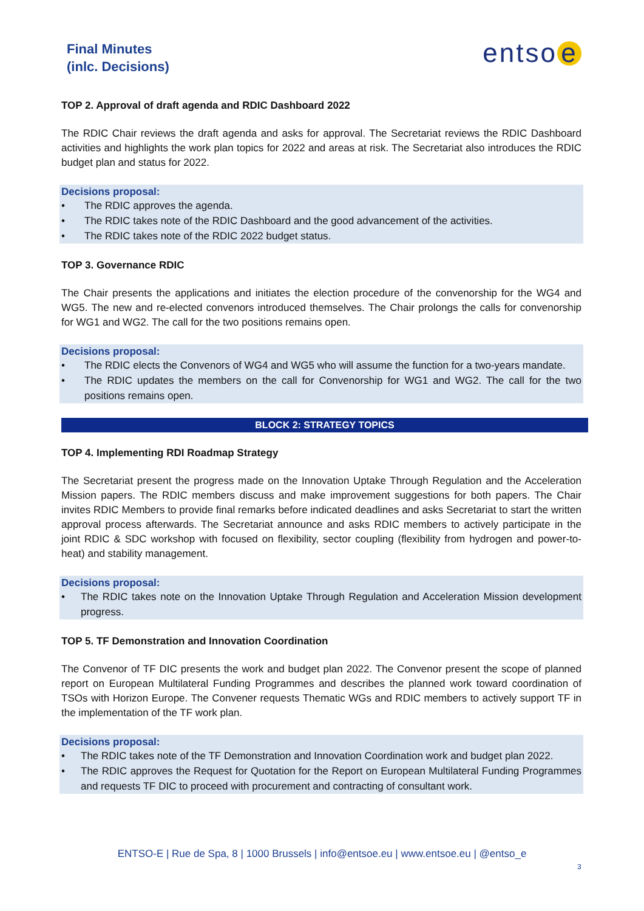Final Minutes
(inlc. Decisions)
entso e
TOP 2. Approval of draft agenda and RDIC Dashboard 2022
The RDIC Chair reviews the draft agenda and asks for approval. The Secretariat reviews the RDIC Dashboard activities and highlights the work plan topics for 2022 and areas at risk. The Secretariat also introduces the RDIC budget plan and status for 2022.
Decisions proposal:
• The RDIC approves the agenda.
• The RDIC takes note of the RDIC Dashboard and the good advancement of the activities.
• The RDIC takes note of the RDIC 2022 budget status.
TOP 3. Governance RDIC
The Chair presents the applications and initiates the election procedure of the convenorship for the WG4 and WG5. The new and re-elected convenors introduced themselves. The Chair prolongs the calls for convenorship for WG1 and WG2. The call for the two positions remains open.
Decisions proposal:
• The RDIC elects the Convenors of WG4 and WG5 who will assume the function for a two-years mandate.
• The RDIC updates the members on the call for Convenorship for WG1 and WG2. The call for the two positions remains open.
BLOCK 2: STRATEGY TOPICS
TOP 4. Implementing RDI Roadmap Strategy
The Secretariat present the progress made on the Innovation Uptake Through Regulation and the Acceleration Mission papers. The RDIC members discuss and make improvement suggestions for both papers. The Chair invites RDIC Members to provide final remarks before indicated deadlines and asks Secretariat to start the written approval process afterwards. The Secretariat announce and asks RDIC members to actively participate in the joint RDIC & SDC workshop with focused on flexibility, sector coupling (flexibility from hydrogen and power-to-heat) and stability management.
Decisions proposal:
• The RDIC takes note on the Innovation Uptake Through Regulation and Acceleration Mission development progress.
TOP 5. TF Demonstration and Innovation Coordination
The Convenor of TF DIC presents the work and budget plan 2022. The Convenor present the scope of planned report on European Multilateral Funding Programmes and describes the planned work toward coordination of TSOs with Horizon Europe. The Convener requests Thematic WGs and RDIC members to actively support TF in the implementation of the TF work plan.
Decisions proposal:
• The RDIC takes note of the TF Demonstration and Innovation Coordination work and budget plan 2022.
• The RDIC approves the Request for Quotation for the Report on European Multilateral Funding Programmes and requests TF DIC to proceed with procurement and contracting of consultant work.
ENTSO-E | Rue de Spa, 8 | 1000 Brussels | info@entsoe.eu | www.entsoe.eu | @entso_e
3